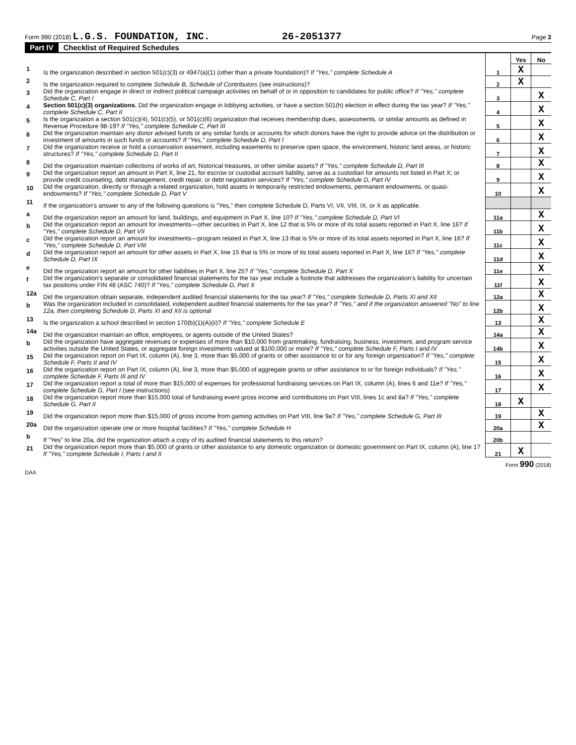Form 990 (2018) L.G.S. FOUNDATION, INC. 26-2051377 Page 3
Part IV Checklist of Required Schedules
| | | | Yes | No |
| 1 | Is the organization described in section 501(c)(3) or 4947(a)(1) (other than a private foundation)? If "Yes," complete Schedule A | 1 | X | |
| 2 | Is the organization required to complete Schedule B, Schedule of Contributors (see instructions)? | 2 | X | |
| 3 | Did the organization engage in direct or indirect political campaign activities on behalf of or in opposition to candidates for public office? If "Yes," complete Schedule C, Part I | 3 | | X |
| 4 | Section 501(c)(3) organizations. Did the organization engage in lobbying activities, or have a section 501(h) election in effect during the tax year? If "Yes," complete Schedule C, Part II | 4 | | X |
| 5 | Is the organization a section 501(c)(4), 501(c)(5), or 501(c)(6) organization that receives membership dues, assessments, or similar amounts as defined in Revenue Procedure 98-19? If "Yes," complete Schedule C, Part III | 5 | | X |
| 6 | Did the organization maintain any donor advised funds or any similar funds or accounts for which donors have the right to provide advice on the distribution or investment of amounts in such funds or accounts? If "Yes," complete Schedule D, Part I | 6 | | X |
| 7 | Did the organization receive or hold a conservation easement, including easements to preserve open space, the environment, historic land areas, or historic structures? If "Yes," complete Schedule D, Part II | 7 | | X |
| 8 | Did the organization maintain collections of works of art, historical treasures, or other similar assets? If "Yes," complete Schedule D, Part III | 8 | | X |
| 9 | Did the organization report an amount in Part X, line 21, for escrow or custodial account liability, serve as a custodian for amounts not listed in Part X; or provide credit counseling, debt management, credit repair, or debt negotiation services? If "Yes," complete Schedule D, Part IV | 9 | | X |
| 10 | Did the organization, directly or through a related organization, hold assets in temporarily restricted endowments, permanent endowments, or quasi-endowments? If "Yes," complete Schedule D, Part V | 10 | | X |
| 11 | If the organization's answer to any of the following questions is "Yes," then complete Schedule D, Parts VI, VII, VIII, IX, or X as applicable. | | | |
| a | Did the organization report an amount for land, buildings, and equipment in Part X, line 10? If "Yes," complete Schedule D, Part VI | 11a | | X |
| b | Did the organization report an amount for investments—other securities in Part X, line 12 that is 5% or more of its total assets reported in Part X, line 16? If "Yes," complete Schedule D, Part VII | 11b | | X |
| c | Did the organization report an amount for investments—program related in Part X, line 13 that is 5% or more of its total assets reported in Part X, line 16? If "Yes," complete Schedule D, Part VIII | 11c | | X |
| d | Did the organization report an amount for other assets in Part X, line 15 that is 5% or more of its total assets reported in Part X, line 16? If "Yes," complete Schedule D, Part IX | 11d | | X |
| e | Did the organization report an amount for other liabilities in Part X, line 25? If "Yes," complete Schedule D, Part X | 11e | | X |
| f | Did the organization's separate or consolidated financial statements for the tax year include a footnote that addresses the organization's liability for uncertain tax positions under FIN 48 (ASC 740)? If "Yes," complete Schedule D, Part X | 11f | | X |
| 12a | Did the organization obtain separate, independent audited financial statements for the tax year? If "Yes," complete Schedule D, Parts XI and XII | 12a | | X |
| b | Was the organization included in consolidated, independent audited financial statements for the tax year? If "Yes," and if the organization answered "No" to line 12a, then completing Schedule D, Parts XI and XII is optional | 12b | | X |
| 13 | Is the organization a school described in section 170(b)(1)(A)(ii)? If "Yes," complete Schedule E | 13 | | X |
| 14a | Did the organization maintain an office, employees, or agents outside of the United States? | 14a | | X |
| b | Did the organization have aggregate revenues or expenses of more than $10,000 from grantmaking, fundraising, business, investment, and program service activities outside the United States, or aggregate foreign investments valued at $100,000 or more? If "Yes," complete Schedule F, Parts I and IV | 14b | | X |
| 15 | Did the organization report on Part IX, column (A), line 3, more than $5,000 of grants or other assistance to or for any foreign organization? If "Yes," complete Schedule F, Parts II and IV | 15 | | X |
| 16 | Did the organization report on Part IX, column (A), line 3, more than $5,000 of aggregate grants or other assistance to or for foreign individuals? If "Yes," complete Schedule F, Parts III and IV | 16 | | X |
| 17 | Did the organization report a total of more than $15,000 of expenses for professional fundraising services on Part IX, column (A), lines 6 and 11e? If "Yes," complete Schedule G, Part I (see instructions) | 17 | | X |
| 18 | Did the organization report more than $15,000 total of fundraising event gross income and contributions on Part VIII, lines 1c and 8a? If "Yes," complete Schedule G, Part II | 18 | X | |
| 19 | Did the organization report more than $15,000 of gross income from gaming activities on Part VIII, line 9a? If "Yes," complete Schedule G, Part III | 19 | | X |
| 20a | Did the organization operate one or more hospital facilities? If "Yes," complete Schedule H | 20a | | X |
| b | If "Yes" to line 20a, did the organization attach a copy of its audited financial statements to this return? | 20b | | |
| 21 | Did the organization report more than $5,000 of grants or other assistance to any domestic organization or domestic government on Part IX, column (A), line 1? If "Yes," complete Schedule I, Parts I and II | 21 | X | |
DAA Form 990 (2018)